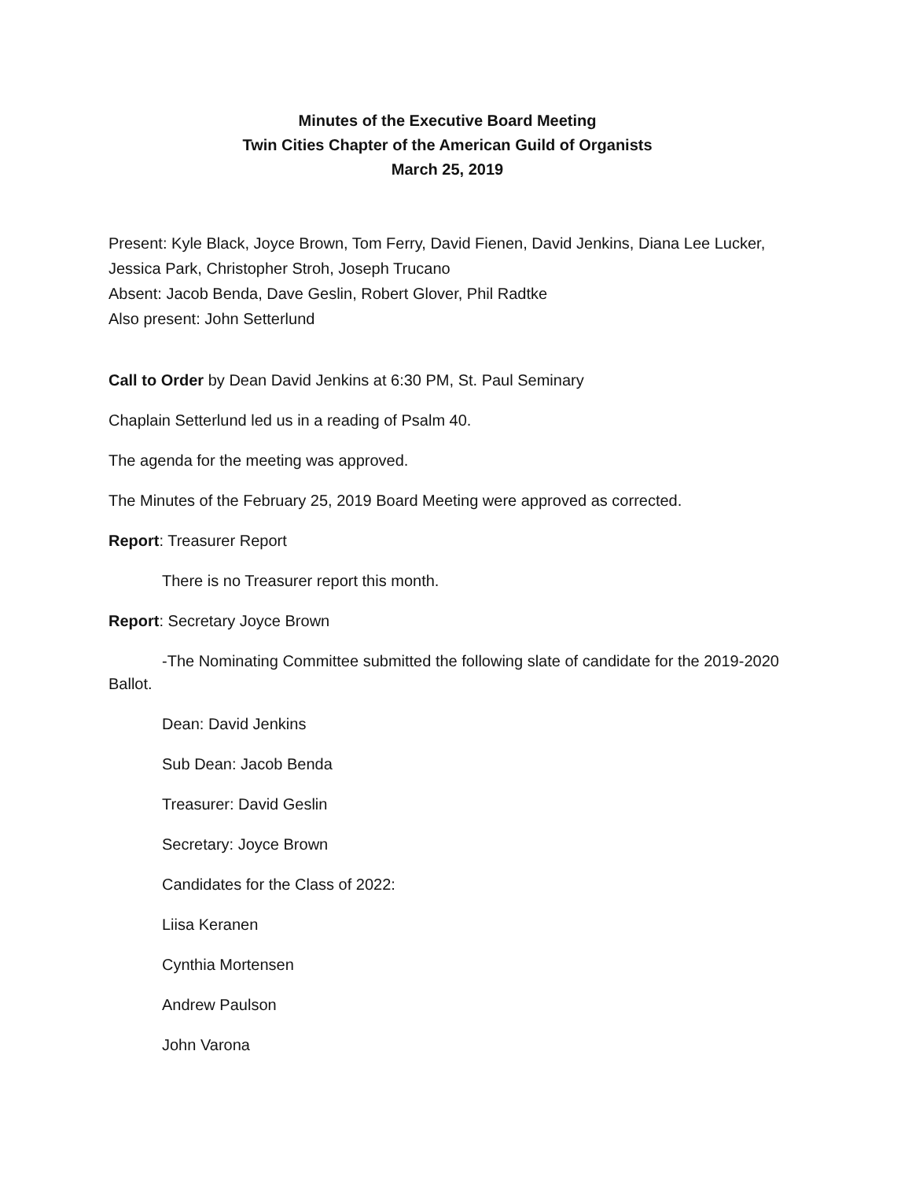Minutes of the Executive Board Meeting
Twin Cities Chapter of the American Guild of Organists
March 25, 2019
Present: Kyle Black, Joyce Brown, Tom Ferry, David Fienen, David Jenkins, Diana Lee Lucker, Jessica Park, Christopher Stroh, Joseph Trucano
Absent: Jacob Benda, Dave Geslin, Robert Glover, Phil Radtke
Also present: John Setterlund
Call to Order by Dean David Jenkins at 6:30 PM, St. Paul Seminary
Chaplain Setterlund led us in a reading of Psalm 40.
The agenda for the meeting was approved.
The Minutes of the February 25, 2019 Board Meeting were approved as corrected.
Report: Treasurer Report
There is no Treasurer report this month.
Report: Secretary Joyce Brown
-The Nominating Committee submitted the following slate of candidate for the 2019-2020 Ballot.
Dean: David Jenkins
Sub Dean: Jacob Benda
Treasurer: David Geslin
Secretary: Joyce Brown
Candidates for the Class of 2022:
Liisa Keranen
Cynthia Mortensen
Andrew Paulson
John Varona